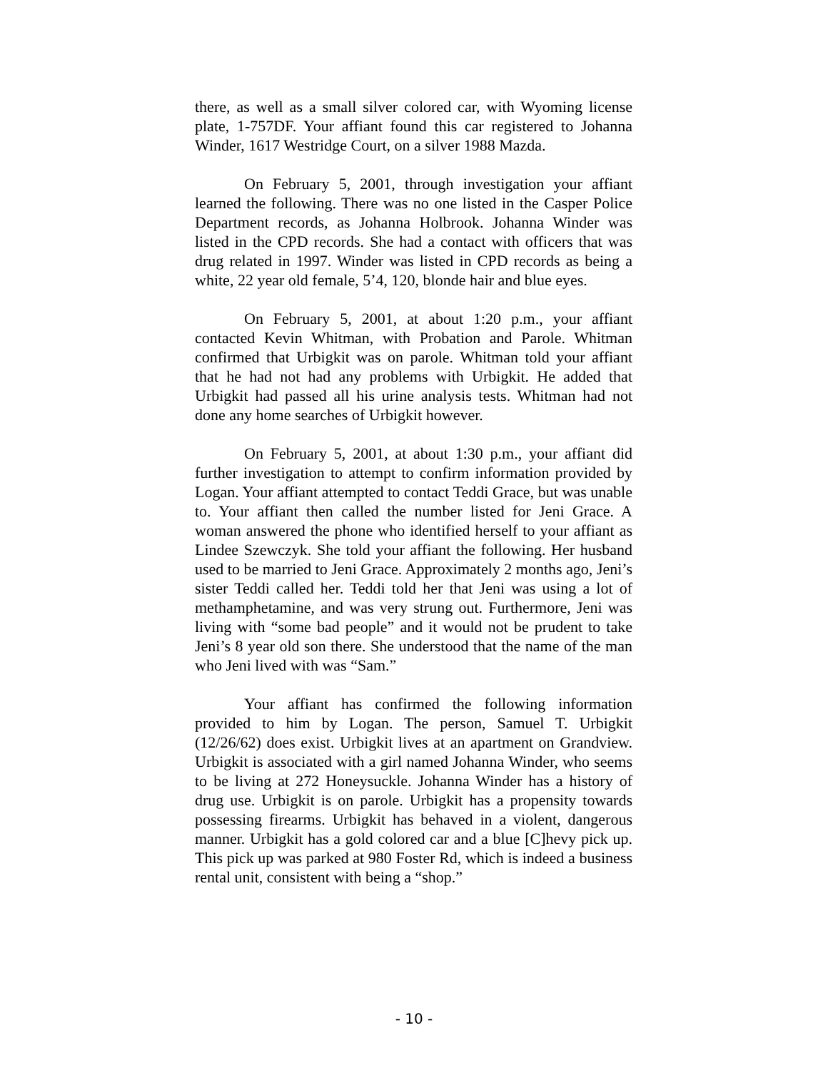there, as well as a small silver colored car, with Wyoming license plate, 1-757DF. Your affiant found this car registered to Johanna Winder, 1617 Westridge Court, on a silver 1988 Mazda.
On February 5, 2001, through investigation your affiant learned the following. There was no one listed in the Casper Police Department records, as Johanna Holbrook. Johanna Winder was listed in the CPD records. She had a contact with officers that was drug related in 1997. Winder was listed in CPD records as being a white, 22 year old female, 5’4, 120, blonde hair and blue eyes.
On February 5, 2001, at about 1:20 p.m., your affiant contacted Kevin Whitman, with Probation and Parole. Whitman confirmed that Urbigkit was on parole. Whitman told your affiant that he had not had any problems with Urbigkit. He added that Urbigkit had passed all his urine analysis tests. Whitman had not done any home searches of Urbigkit however.
On February 5, 2001, at about 1:30 p.m., your affiant did further investigation to attempt to confirm information provided by Logan. Your affiant attempted to contact Teddi Grace, but was unable to. Your affiant then called the number listed for Jeni Grace. A woman answered the phone who identified herself to your affiant as Lindee Szewczyk. She told your affiant the following. Her husband used to be married to Jeni Grace. Approximately 2 months ago, Jeni’s sister Teddi called her. Teddi told her that Jeni was using a lot of methamphetamine, and was very strung out. Furthermore, Jeni was living with “some bad people” and it would not be prudent to take Jeni’s 8 year old son there. She understood that the name of the man who Jeni lived with was “Sam.”
Your affiant has confirmed the following information provided to him by Logan. The person, Samuel T. Urbigkit (12/26/62) does exist. Urbigkit lives at an apartment on Grandview. Urbigkit is associated with a girl named Johanna Winder, who seems to be living at 272 Honeysuckle. Johanna Winder has a history of drug use. Urbigkit is on parole. Urbigkit has a propensity towards possessing firearms. Urbigkit has behaved in a violent, dangerous manner. Urbigkit has a gold colored car and a blue [C]hevy pick up. This pick up was parked at 980 Foster Rd, which is indeed a business rental unit, consistent with being a “shop.”
- 10 -